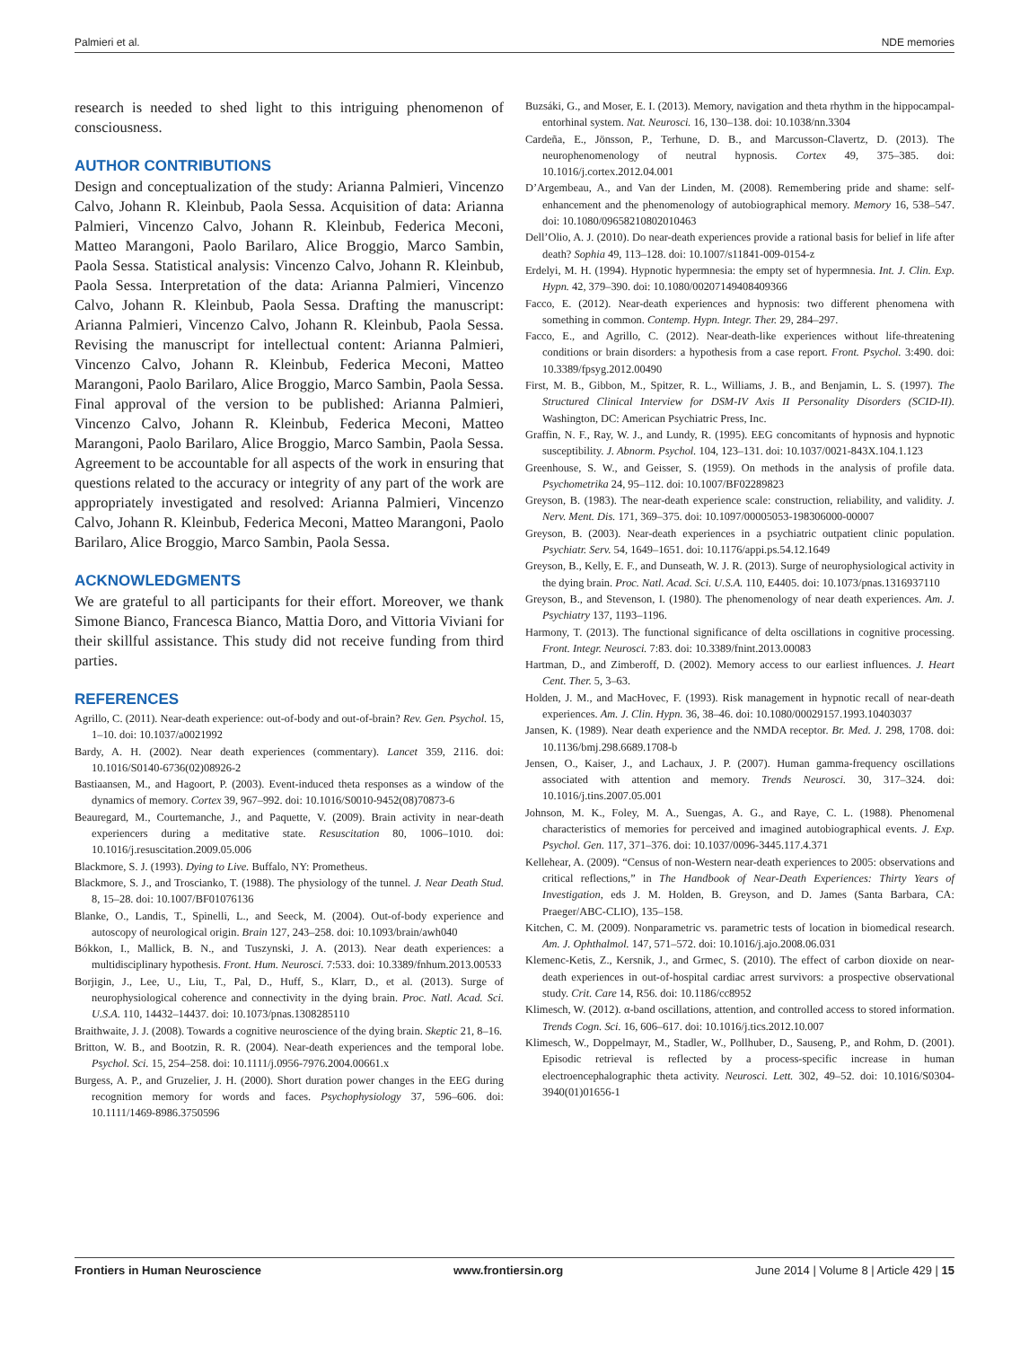Palmieri et al. NDE memories
research is needed to shed light to this intriguing phenomenon of consciousness.
AUTHOR CONTRIBUTIONS
Design and conceptualization of the study: Arianna Palmieri, Vincenzo Calvo, Johann R. Kleinbub, Paola Sessa. Acquisition of data: Arianna Palmieri, Vincenzo Calvo, Johann R. Kleinbub, Federica Meconi, Matteo Marangoni, Paolo Barilaro, Alice Broggio, Marco Sambin, Paola Sessa. Statistical analysis: Vincenzo Calvo, Johann R. Kleinbub, Paola Sessa. Interpretation of the data: Arianna Palmieri, Vincenzo Calvo, Johann R. Kleinbub, Paola Sessa. Drafting the manuscript: Arianna Palmieri, Vincenzo Calvo, Johann R. Kleinbub, Paola Sessa. Revising the manuscript for intellectual content: Arianna Palmieri, Vincenzo Calvo, Johann R. Kleinbub, Federica Meconi, Matteo Marangoni, Paolo Barilaro, Alice Broggio, Marco Sambin, Paola Sessa. Final approval of the version to be published: Arianna Palmieri, Vincenzo Calvo, Johann R. Kleinbub, Federica Meconi, Matteo Marangoni, Paolo Barilaro, Alice Broggio, Marco Sambin, Paola Sessa. Agreement to be accountable for all aspects of the work in ensuring that questions related to the accuracy or integrity of any part of the work are appropriately investigated and resolved: Arianna Palmieri, Vincenzo Calvo, Johann R. Kleinbub, Federica Meconi, Matteo Marangoni, Paolo Barilaro, Alice Broggio, Marco Sambin, Paola Sessa.
ACKNOWLEDGMENTS
We are grateful to all participants for their effort. Moreover, we thank Simone Bianco, Francesca Bianco, Mattia Doro, and Vittoria Viviani for their skillful assistance. This study did not receive funding from third parties.
REFERENCES
Agrillo, C. (2011). Near-death experience: out-of-body and out-of-brain? Rev. Gen. Psychol. 15, 1–10. doi: 10.1037/a0021992
Bardy, A. H. (2002). Near death experiences (commentary). Lancet 359, 2116. doi: 10.1016/S0140-6736(02)08926-2
Bastiaansen, M., and Hagoort, P. (2003). Event-induced theta responses as a window of the dynamics of memory. Cortex 39, 967–992. doi: 10.1016/S0010-9452(08)70873-6
Beauregard, M., Courtemanche, J., and Paquette, V. (2009). Brain activity in near-death experiencers during a meditative state. Resuscitation 80, 1006–1010. doi: 10.1016/j.resuscitation.2009.05.006
Blackmore, S. J. (1993). Dying to Live. Buffalo, NY: Prometheus.
Blackmore, S. J., and Troscianko, T. (1988). The physiology of the tunnel. J. Near Death Stud. 8, 15–28. doi: 10.1007/BF01076136
Blanke, O., Landis, T., Spinelli, L., and Seeck, M. (2004). Out-of-body experience and autoscopy of neurological origin. Brain 127, 243–258. doi: 10.1093/brain/awh040
Bókkon, I., Mallick, B. N., and Tuszynski, J. A. (2013). Near death experiences: a multidisciplinary hypothesis. Front. Hum. Neurosci. 7:533. doi: 10.3389/fnhum.2013.00533
Borjigin, J., Lee, U., Liu, T., Pal, D., Huff, S., Klarr, D., et al. (2013). Surge of neurophysiological coherence and connectivity in the dying brain. Proc. Natl. Acad. Sci. U.S.A. 110, 14432–14437. doi: 10.1073/pnas.1308285110
Braithwaite, J. J. (2008). Towards a cognitive neuroscience of the dying brain. Skeptic 21, 8–16.
Britton, W. B., and Bootzin, R. R. (2004). Near-death experiences and the temporal lobe. Psychol. Sci. 15, 254–258. doi: 10.1111/j.0956-7976.2004.00661.x
Burgess, A. P., and Gruzelier, J. H. (2000). Short duration power changes in the EEG during recognition memory for words and faces. Psychophysiology 37, 596–606. doi: 10.1111/1469-8986.3750596
Buzsáki, G., and Moser, E. I. (2013). Memory, navigation and theta rhythm in the hippocampal-entorhinal system. Nat. Neurosci. 16, 130–138. doi: 10.1038/nn.3304
Cardeña, E., Jönsson, P., Terhune, D. B., and Marcusson-Clavertz, D. (2013). The neurophenomenology of neutral hypnosis. Cortex 49, 375–385. doi: 10.1016/j.cortex.2012.04.001
D’Argembeau, A., and Van der Linden, M. (2008). Remembering pride and shame: self-enhancement and the phenomenology of autobiographical memory. Memory 16, 538–547. doi: 10.1080/09658210802010463
Dell’Olio, A. J. (2010). Do near-death experiences provide a rational basis for belief in life after death? Sophia 49, 113–128. doi: 10.1007/s11841-009-0154-z
Erdelyi, M. H. (1994). Hypnotic hypermnesia: the empty set of hypermnesia. Int. J. Clin. Exp. Hypn. 42, 379–390. doi: 10.1080/00207149408409366
Facco, E. (2012). Near-death experiences and hypnosis: two different phenomena with something in common. Contemp. Hypn. Integr. Ther. 29, 284–297.
Facco, E., and Agrillo, C. (2012). Near-death-like experiences without life-threatening conditions or brain disorders: a hypothesis from a case report. Front. Psychol. 3:490. doi: 10.3389/fpsyg.2012.00490
First, M. B., Gibbon, M., Spitzer, R. L., Williams, J. B., and Benjamin, L. S. (1997). The Structured Clinical Interview for DSM-IV Axis II Personality Disorders (SCID-II). Washington, DC: American Psychiatric Press, Inc.
Graffin, N. F., Ray, W. J., and Lundy, R. (1995). EEG concomitants of hypnosis and hypnotic susceptibility. J. Abnorm. Psychol. 104, 123–131. doi: 10.1037/0021-843X.104.1.123
Greenhouse, S. W., and Geisser, S. (1959). On methods in the analysis of profile data. Psychometrika 24, 95–112. doi: 10.1007/BF02289823
Greyson, B. (1983). The near-death experience scale: construction, reliability, and validity. J. Nerv. Ment. Dis. 171, 369–375. doi: 10.1097/00005053-198306000-00007
Greyson, B. (2003). Near-death experiences in a psychiatric outpatient clinic population. Psychiatr. Serv. 54, 1649–1651. doi: 10.1176/appi.ps.54.12.1649
Greyson, B., Kelly, E. F., and Dunseath, W. J. R. (2013). Surge of neurophysiological activity in the dying brain. Proc. Natl. Acad. Sci. U.S.A. 110, E4405. doi: 10.1073/pnas.1316937110
Greyson, B., and Stevenson, I. (1980). The phenomenology of near death experiences. Am. J. Psychiatry 137, 1193–1196.
Harmony, T. (2013). The functional significance of delta oscillations in cognitive processing. Front. Integr. Neurosci. 7:83. doi: 10.3389/fnint.2013.00083
Hartman, D., and Zimberoff, D. (2002). Memory access to our earliest influences. J. Heart Cent. Ther. 5, 3–63.
Holden, J. M., and MacHovec, F. (1993). Risk management in hypnotic recall of near-death experiences. Am. J. Clin. Hypn. 36, 38–46. doi: 10.1080/00029157.1993.10403037
Jansen, K. (1989). Near death experience and the NMDA receptor. Br. Med. J. 298, 1708. doi: 10.1136/bmj.298.6689.1708-b
Jensen, O., Kaiser, J., and Lachaux, J. P. (2007). Human gamma-frequency oscillations associated with attention and memory. Trends Neurosci. 30, 317–324. doi: 10.1016/j.tins.2007.05.001
Johnson, M. K., Foley, M. A., Suengas, A. G., and Raye, C. L. (1988). Phenomenal characteristics of memories for perceived and imagined autobiographical events. J. Exp. Psychol. Gen. 117, 371–376. doi: 10.1037/0096-3445.117.4.371
Kellehear, A. (2009). “Census of non-Western near-death experiences to 2005: observations and critical reflections,” in The Handbook of Near-Death Experiences: Thirty Years of Investigation, eds J. M. Holden, B. Greyson, and D. James (Santa Barbara, CA: Praeger/ABC-CLIO), 135–158.
Kitchen, C. M. (2009). Nonparametric vs. parametric tests of location in biomedical research. Am. J. Ophthalmol. 147, 571–572. doi: 10.1016/j.ajo.2008.06.031
Klemenc-Ketis, Z., Kersnik, J., and Grmec, S. (2010). The effect of carbon dioxide on near-death experiences in out-of-hospital cardiac arrest survivors: a prospective observational study. Crit. Care 14, R56. doi: 10.1186/cc8952
Klimesch, W. (2012). α-band oscillations, attention, and controlled access to stored information. Trends Cogn. Sci. 16, 606–617. doi: 10.1016/j.tics.2012.10.007
Klimesch, W., Doppelmayr, M., Stadler, W., Pollhuber, D., Sauseng, P., and Rohm, D. (2001). Episodic retrieval is reflected by a process-specific increase in human electroencephalographic theta activity. Neurosci. Lett. 302, 49–52. doi: 10.1016/S0304-3940(01)01656-1
Frontiers in Human Neuroscience www.frontiersin.org June 2014 | Volume 8 | Article 429 | 15